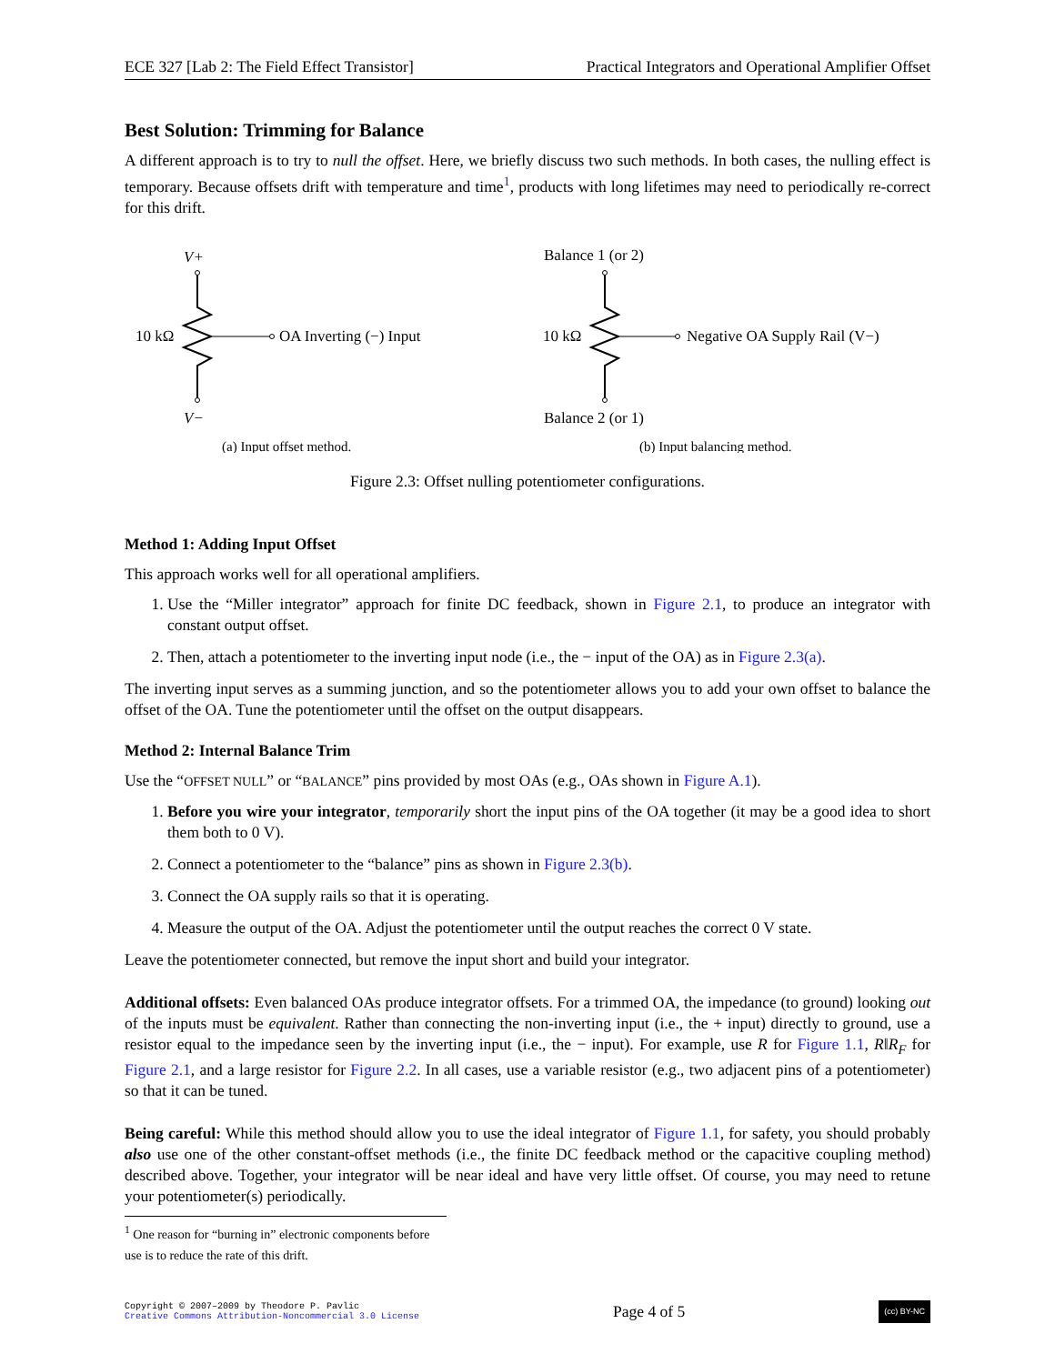ECE 327 [Lab 2: The Field Effect Transistor] Practical Integrators and Operational Amplifier Offset
Best Solution: Trimming for Balance
A different approach is to try to null the offset. Here, we briefly discuss two such methods. In both cases, the nulling effect is temporary. Because offsets drift with temperature and time<sup>1</sup>, products with long lifetimes may need to periodically re-correct for this drift.
V+
V−
10 kΩ
OA Inverting (−) Input
(a) Input offset method.
Balance 1 (or 2)
Balance 2 (or 1)
10 kΩ
Negative OA Supply Rail (V−)
(b) Input balancing method.
Figure 2.3: Offset nulling potentiometer configurations.
Method 1: Adding Input Offset
This approach works well for all operational amplifiers.
1. Use the “Miller integrator” approach for finite DC feedback, shown in Figure 2.1, to produce an integrator with constant output offset.
2. Then, attach a potentiometer to the inverting input node (i.e., the − input of the OA) as in Figure 2.3(a).
The inverting input serves as a summing junction, and so the potentiometer allows you to add your own offset to balance the offset of the OA. Tune the potentiometer until the offset on the output disappears.
Method 2: Internal Balance Trim
Use the “OFFSET NULL” or “BALANCE” pins provided by most OAs (e.g., OAs shown in Figure A.1).
1. Before you wire your integrator, temporarily short the input pins of the OA together (it may be a good idea to short them both to 0 V).
2. Connect a potentiometer to the “balance” pins as shown in Figure 2.3(b).
3. Connect the OA supply rails so that it is operating.
4. Measure the output of the OA. Adjust the potentiometer until the output reaches the correct 0 V state.
Leave the potentiometer connected, but remove the input short and build your integrator.
Additional offsets: Even balanced OAs produce integrator offsets. For a trimmed OA, the impedance (to ground) looking out of the inputs must be equivalent. Rather than connecting the non-inverting input (i.e., the + input) directly to ground, use a resistor equal to the impedance seen by the inverting input (i.e., the − input). For example, use R for Figure 1.1, R‖R<sub>F</sub> for Figure 2.1, and a large resistor for Figure 2.2. In all cases, use a variable resistor (e.g., two adjacent pins of a potentiometer) so that it can be tuned.
Being careful: While this method should allow you to use the ideal integrator of Figure 1.1, for safety, you should probably also use one of the other constant-offset methods (i.e., the finite DC feedback method or the capacitive coupling method) described above. Together, your integrator will be near ideal and have very little offset. Of course, you may need to retune your potentiometer(s) periodically.
<sup>1</sup> One reason for “burning in” electronic components before use is to reduce the rate of this drift.
Copyright © 2007–2009 by Theodore P. Pavlic
Creative Commons Attribution-Noncommercial 3.0 License
Page 4 of 5
(cc) BY-NC